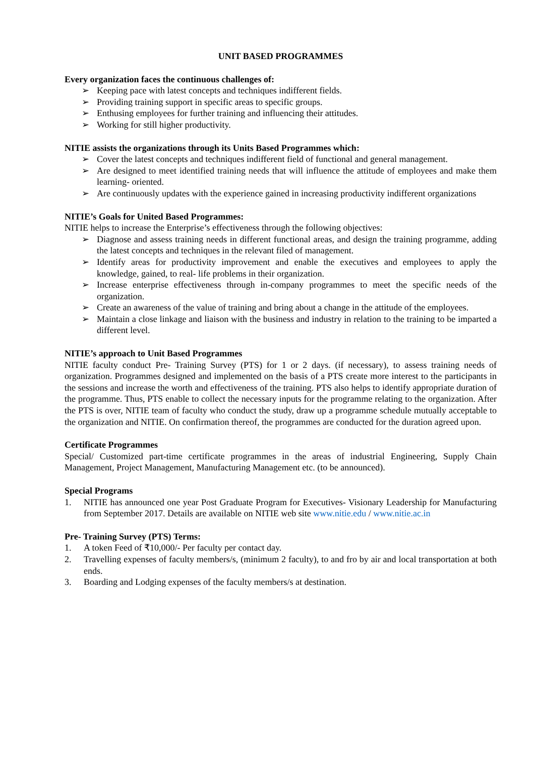UNIT BASED PROGRAMMES
Every organization faces the continuous challenges of:
➢ Keeping pace with latest concepts and techniques indifferent fields.
➢ Providing training support in specific areas to specific groups.
➢ Enthusing employees for further training and influencing their attitudes.
➢ Working for still higher productivity.
NITIE assists the organizations through its Units Based Programmes which:
➢ Cover the latest concepts and techniques indifferent field of functional and general management.
➢ Are designed to meet identified training needs that will influence the attitude of employees and make them learning- oriented.
➢ Are continuously updates with the experience gained in increasing productivity indifferent organizations
NITIE’s Goals for United Based Programmes:
NITIE helps to increase the Enterprise’s effectiveness through the following objectives:
➢ Diagnose and assess training needs in different functional areas, and design the training programme, adding the latest concepts and techniques in the relevant filed of management.
➢ Identify areas for productivity improvement and enable the executives and employees to apply the knowledge, gained, to real- life problems in their organization.
➢ Increase enterprise effectiveness through in-company programmes to meet the specific needs of the organization.
➢ Create an awareness of the value of training and bring about a change in the attitude of the employees.
➢ Maintain a close linkage and liaison with the business and industry in relation to the training to be imparted a different level.
NITIE’s approach to Unit Based Programmes
NITIE faculty conduct Pre- Training Survey (PTS) for 1 or 2 days. (if necessary), to assess training needs of organization. Programmes designed and implemented on the basis of a PTS create more interest to the participants in the sessions and increase the worth and effectiveness of the training. PTS also helps to identify appropriate duration of the programme. Thus, PTS enable to collect the necessary inputs for the programme relating to the organization. After the PTS is over, NITIE team of faculty who conduct the study, draw up a programme schedule mutually acceptable to the organization and NITIE. On confirmation thereof, the programmes are conducted for the duration agreed upon.
Certificate Programmes
Special/ Customized part-time certificate programmes in the areas of industrial Engineering, Supply Chain Management, Project Management, Manufacturing Management etc. (to be announced).
Special Programs
1. NITIE has announced one year Post Graduate Program for Executives- Visionary Leadership for Manufacturing from September 2017. Details are available on NITIE web site www.nitie.edu / www.nitie.ac.in
Pre- Training Survey (PTS) Terms:
1. A token Feed of ₹10,000/- Per faculty per contact day.
2. Travelling expenses of faculty members/s, (minimum 2 faculty), to and fro by air and local transportation at both ends.
3. Boarding and Lodging expenses of the faculty members/s at destination.